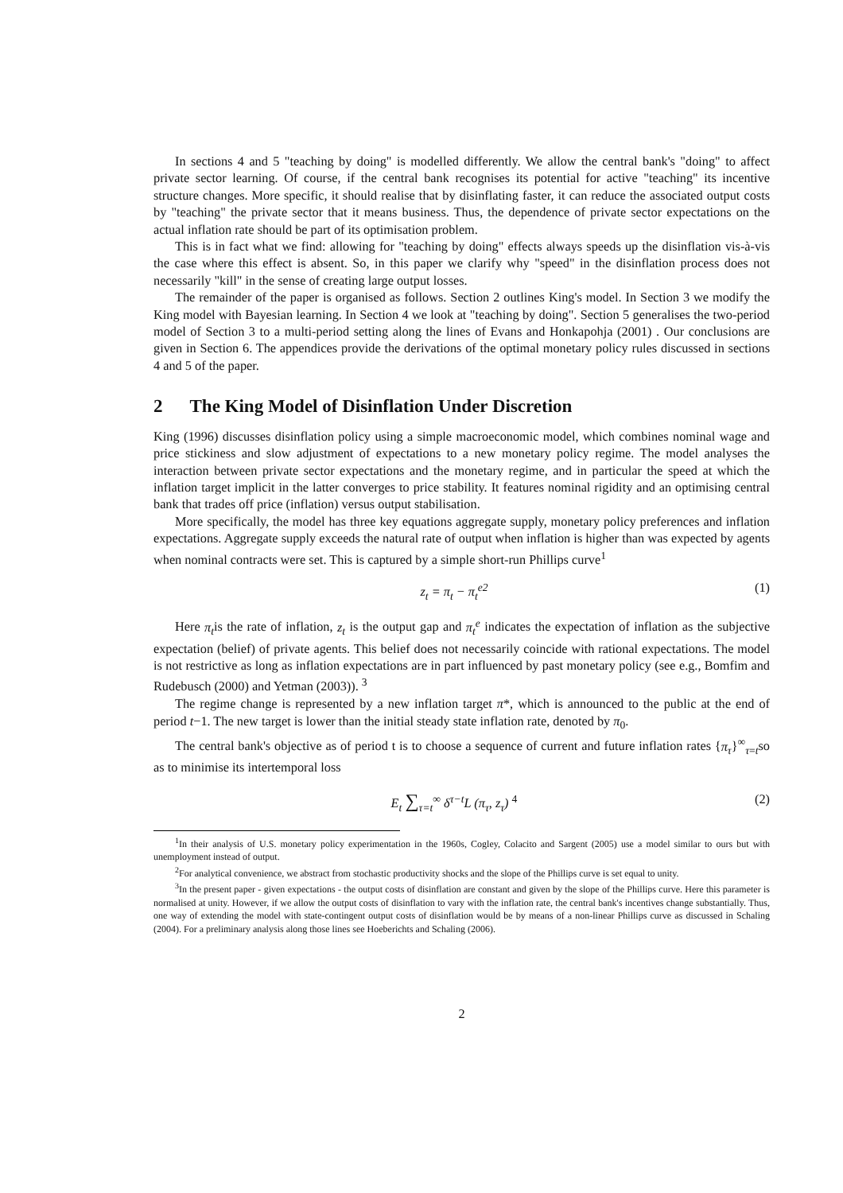In sections 4 and 5 "teaching by doing" is modelled differently. We allow the central bank's "doing" to affect private sector learning. Of course, if the central bank recognises its potential for active "teaching" its incentive structure changes. More specific, it should realise that by disinflating faster, it can reduce the associated output costs by "teaching" the private sector that it means business. Thus, the dependence of private sector expectations on the actual inflation rate should be part of its optimisation problem.
This is in fact what we find: allowing for "teaching by doing" effects always speeds up the disinflation vis-à-vis the case where this effect is absent. So, in this paper we clarify why "speed" in the disinflation process does not necessarily "kill" in the sense of creating large output losses.
The remainder of the paper is organised as follows. Section 2 outlines King's model. In Section 3 we modify the King model with Bayesian learning. In Section 4 we look at "teaching by doing". Section 5 generalises the two-period model of Section 3 to a multi-period setting along the lines of Evans and Honkapohja (2001) . Our conclusions are given in Section 6. The appendices provide the derivations of the optimal monetary policy rules discussed in sections 4 and 5 of the paper.
2 The King Model of Disinflation Under Discretion
King (1996) discusses disinflation policy using a simple macroeconomic model, which combines nominal wage and price stickiness and slow adjustment of expectations to a new monetary policy regime. The model analyses the interaction between private sector expectations and the monetary regime, and in particular the speed at which the inflation target implicit in the latter converges to price stability. It features nominal rigidity and an optimising central bank that trades off price (inflation) versus output stabilisation.
More specifically, the model has three key equations aggregate supply, monetary policy preferences and inflation expectations. Aggregate supply exceeds the natural rate of output when inflation is higher than was expected by agents when nominal contracts were set. This is captured by a simple short-run Phillips curve<sup>1</sup>
z<sub>t</sub> = π<sub>t</sub> − π<sub>t</sub><sup>e2</sup> (1)
Here π<sub>t</sub>is the rate of inflation, z<sub>t</sub> is the output gap and π<sub>t</sub><sup>e</sup> indicates the expectation of inflation as the subjective expectation (belief) of private agents. This belief does not necessarily coincide with rational expectations. The model is not restrictive as long as inflation expectations are in part influenced by past monetary policy (see e.g., Bomfim and Rudebusch (2000) and Yetman (2003)). <sup>3</sup>
The regime change is represented by a new inflation target π*, which is announced to the public at the end of period t−1. The new target is lower than the initial steady state inflation rate, denoted by π<sub>0</sub>.
The central bank's objective as of period t is to choose a sequence of current and future inflation rates {π<sub>τ</sub>}<sup>∞</sup><sub>τ=t</sub>so as to minimise its intertemporal loss
E<sub>t</sub> ∑<sub>τ=t</sub><sup>∞</sup> δ<sup>τ−t</sup>L (π<sub>τ</sub>, z<sub>τ</sub>) <sup>4</sup> (2)
<sup>1</sup> In their analysis of U.S. monetary policy experimentation in the 1960s, Cogley, Colacito and Sargent (2005) use a model similar to ours but with unemployment instead of output.
<sup>2</sup> For analytical convenience, we abstract from stochastic productivity shocks and the slope of the Phillips curve is set equal to unity.
<sup>3</sup> In the present paper - given expectations - the output costs of disinflation are constant and given by the slope of the Phillips curve. Here this parameter is normalised at unity. However, if we allow the output costs of disinflation to vary with the inflation rate, the central bank's incentives change substantially. Thus, one way of extending the model with state-contingent output costs of disinflation would be by means of a non-linear Phillips curve as discussed in Schaling (2004). For a preliminary analysis along those lines see Hoeberichts and Schaling (2006).
2